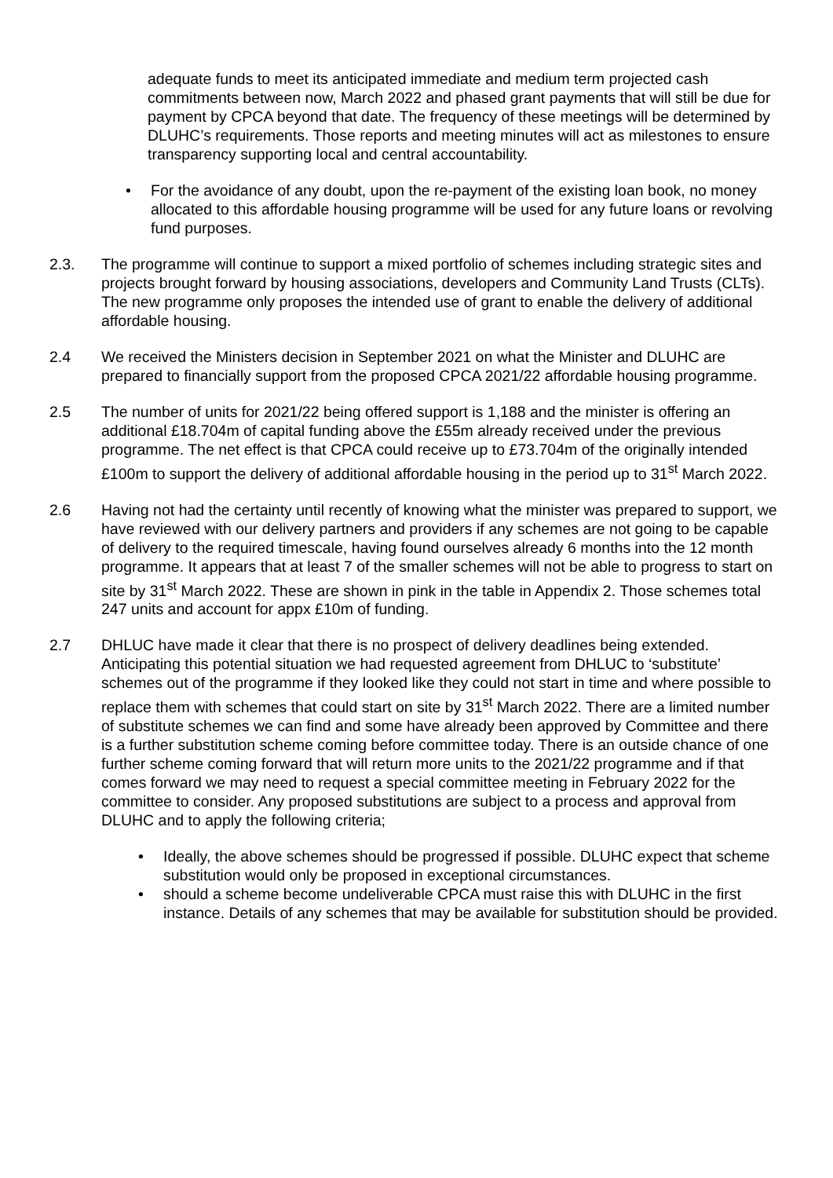adequate funds to meet its anticipated immediate and medium term projected cash commitments between now, March 2022 and phased grant payments that will still be due for payment by CPCA beyond that date. The frequency of these meetings will be determined by DLUHC’s requirements. Those reports and meeting minutes will act as milestones to ensure transparency supporting local and central accountability.
• For the avoidance of any doubt, upon the re-payment of the existing loan book, no money allocated to this affordable housing programme will be used for any future loans or revolving fund purposes.
2.3. The programme will continue to support a mixed portfolio of schemes including strategic sites and projects brought forward by housing associations, developers and Community Land Trusts (CLTs). The new programme only proposes the intended use of grant to enable the delivery of additional affordable housing.
2.4 We received the Ministers decision in September 2021 on what the Minister and DLUHC are prepared to financially support from the proposed CPCA 2021/22 affordable housing programme.
2.5 The number of units for 2021/22 being offered support is 1,188 and the minister is offering an additional £18.704m of capital funding above the £55m already received under the previous programme. The net effect is that CPCA could receive up to £73.704m of the originally intended £100m to support the delivery of additional affordable housing in the period up to 31<sup>st</sup> March 2022.
2.6 Having not had the certainty until recently of knowing what the minister was prepared to support, we have reviewed with our delivery partners and providers if any schemes are not going to be capable of delivery to the required timescale, having found ourselves already 6 months into the 12 month programme. It appears that at least 7 of the smaller schemes will not be able to progress to start on site by 31<sup>st</sup> March 2022. These are shown in pink in the table in Appendix 2. Those schemes total 247 units and account for appx £10m of funding.
2.7 DHLUC have made it clear that there is no prospect of delivery deadlines being extended. Anticipating this potential situation we had requested agreement from DHLUC to ‘substitute’ schemes out of the programme if they looked like they could not start in time and where possible to replace them with schemes that could start on site by 31<sup>st</sup> March 2022. There are a limited number of substitute schemes we can find and some have already been approved by Committee and there is a further substitution scheme coming before committee today. There is an outside chance of one further scheme coming forward that will return more units to the 2021/22 programme and if that comes forward we may need to request a special committee meeting in February 2022 for the committee to consider. Any proposed substitutions are subject to a process and approval from DLUHC and to apply the following criteria;
• Ideally, the above schemes should be progressed if possible. DLUHC expect that scheme substitution would only be proposed in exceptional circumstances.
• should a scheme become undeliverable CPCA must raise this with DLUHC in the first instance. Details of any schemes that may be available for substitution should be provided.